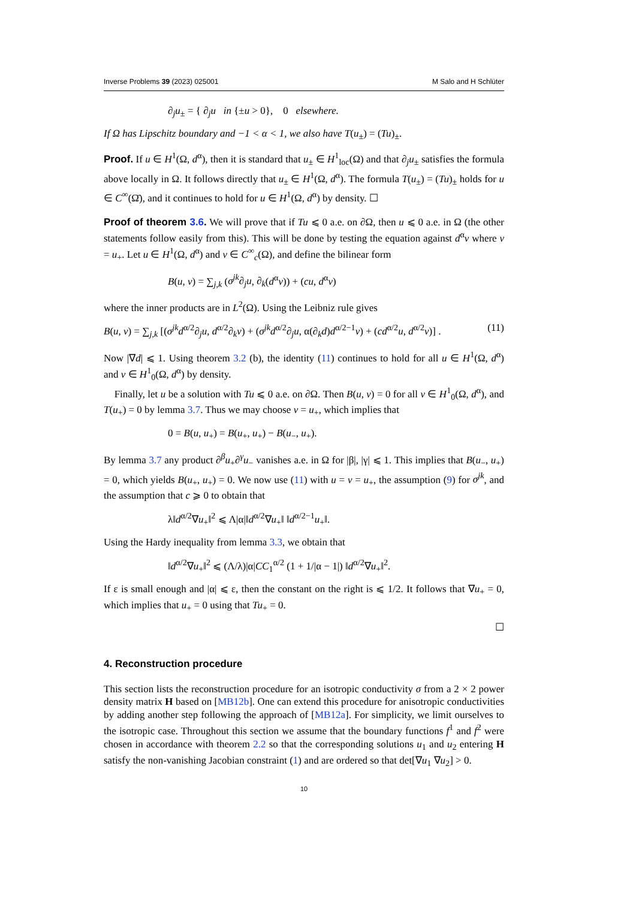Inverse Problems 39 (2023) 025001 M Salo and H Schlüter
∂<sub>j</sub>u<sub>±</sub> = { ∂<sub>j</sub>u in {±u > 0}, 0 elsewhere.
If Ω has Lipschitz boundary and −1 < α < 1, we also have T(u<sub>±</sub>) = (Tu)<sub>±</sub>.
Proof. If u ∈ H<sup>1</sup>(Ω, d<sup>α</sup>), then it is standard that u<sub>±</sub> ∈ H<sup>1</sup><sub>loc</sub>(Ω) and that ∂<sub>j</sub>u<sub>±</sub> satisfies the formula above locally in Ω. It follows directly that u<sub>±</sub> ∈ H<sup>1</sup>(Ω, d<sup>α</sup>). The formula T(u<sub>±</sub>) = (Tu)<sub>±</sub> holds for u ∈ C<sup>∞</sup>(Ω̄), and it continues to hold for u ∈ H<sup>1</sup>(Ω, d<sup>α</sup>) by density. ☐
Proof of theorem 3.6. We will prove that if Tu ⩽ 0 a.e. on ∂Ω, then u ⩽ 0 a.e. in Ω (the other statements follow easily from this). This will be done by testing the equation against d<sup>α</sup>v where v = u<sub>+</sub>. Let u ∈ H<sup>1</sup>(Ω, d<sup>α</sup>) and v ∈ C<sup>∞</sup><sub>c</sub>(Ω), and define the bilinear form
B(u, v) = ∑<sub>j,k</sub> (σ<sup>jk</sup>∂<sub>j</sub>u, ∂<sub>k</sub>(d<sup>α</sup>v)) + (cu, d<sup>α</sup>v)
where the inner products are in L<sup>2</sup>(Ω). Using the Leibniz rule gives
B(u, v) = ∑<sub>j,k</sub> [(σ<sup>jk</sup>d<sup>α/2</sup>∂<sub>j</sub>u, d<sup>α/2</sup>∂<sub>k</sub>v) + (σ<sup>jk</sup>d<sup>α/2</sup>∂<sub>j</sub>u, α(∂<sub>k</sub>d)d<sup>α/2−1</sup>v) + (cd<sup>α/2</sup>u, d<sup>α/2</sup>v)] . (11)
Now |∇d| ⩽ 1. Using theorem 3.2 (b), the identity (11) continues to hold for all u ∈ H<sup>1</sup>(Ω, d<sup>α</sup>) and v ∈ H<sup>1</sup><sub>0</sub>(Ω, d<sup>α</sup>) by density.
Finally, let u be a solution with Tu ⩽ 0 a.e. on ∂Ω. Then B(u, v) = 0 for all v ∈ H<sup>1</sup><sub>0</sub>(Ω, d<sup>α</sup>), and T(u<sub>+</sub>) = 0 by lemma 3.7. Thus we may choose v = u<sub>+</sub>, which implies that
0 = B(u, u<sub>+</sub>) = B(u<sub>+</sub>, u<sub>+</sub>) − B(u<sub>−</sub>, u<sub>+</sub>).
By lemma 3.7 any product ∂<sup>β</sup>u<sub>+</sub>∂<sup>γ</sup>u<sub>−</sub> vanishes a.e. in Ω for |β|, |γ| ⩽ 1. This implies that B(u<sub>−</sub>, u<sub>+</sub>) = 0, which yields B(u<sub>+</sub>, u<sub>+</sub>) = 0. We now use (11) with u = v = u<sub>+</sub>, the assumption (9) for σ<sup>jk</sup>, and the assumption that c ⩾ 0 to obtain that
λ‖d<sup>α/2</sup>∇u<sub>+</sub>‖<sup>2</sup> ⩽ Λ|α|‖d<sup>α/2</sup>∇u<sub>+</sub>‖ ‖d<sup>α/2−1</sup>u<sub>+</sub>‖.
Using the Hardy inequality from lemma 3.3, we obtain that
‖d<sup>α/2</sup>∇u<sub>+</sub>‖<sup>2</sup> ⩽ (Λ/λ)|α|CC<sub>1</sub><sup>α/2</sup> (1 + 1/|α − 1|) ‖d<sup>α/2</sup>∇u<sub>+</sub>‖<sup>2</sup>.
If ε is small enough and |α| ⩽ ε, then the constant on the right is ⩽ 1/2. It follows that ∇u<sub>+</sub> = 0, which implies that u<sub>+</sub> = 0 using that Tu<sub>+</sub> = 0.
☐
4. Reconstruction procedure
This section lists the reconstruction procedure for an isotropic conductivity σ from a 2 × 2 power density matrix H based on [MB12b]. One can extend this procedure for anisotropic conductivities by adding another step following the approach of [MB12a]. For simplicity, we limit ourselves to the isotropic case. Throughout this section we assume that the boundary functions f<sup>1</sup> and f<sup>2</sup> were chosen in accordance with theorem 2.2 so that the corresponding solutions u<sub>1</sub> and u<sub>2</sub> entering H satisfy the non-vanishing Jacobian constraint (1) and are ordered so that det[∇u<sub>1</sub> ∇u<sub>2</sub>] > 0.
10